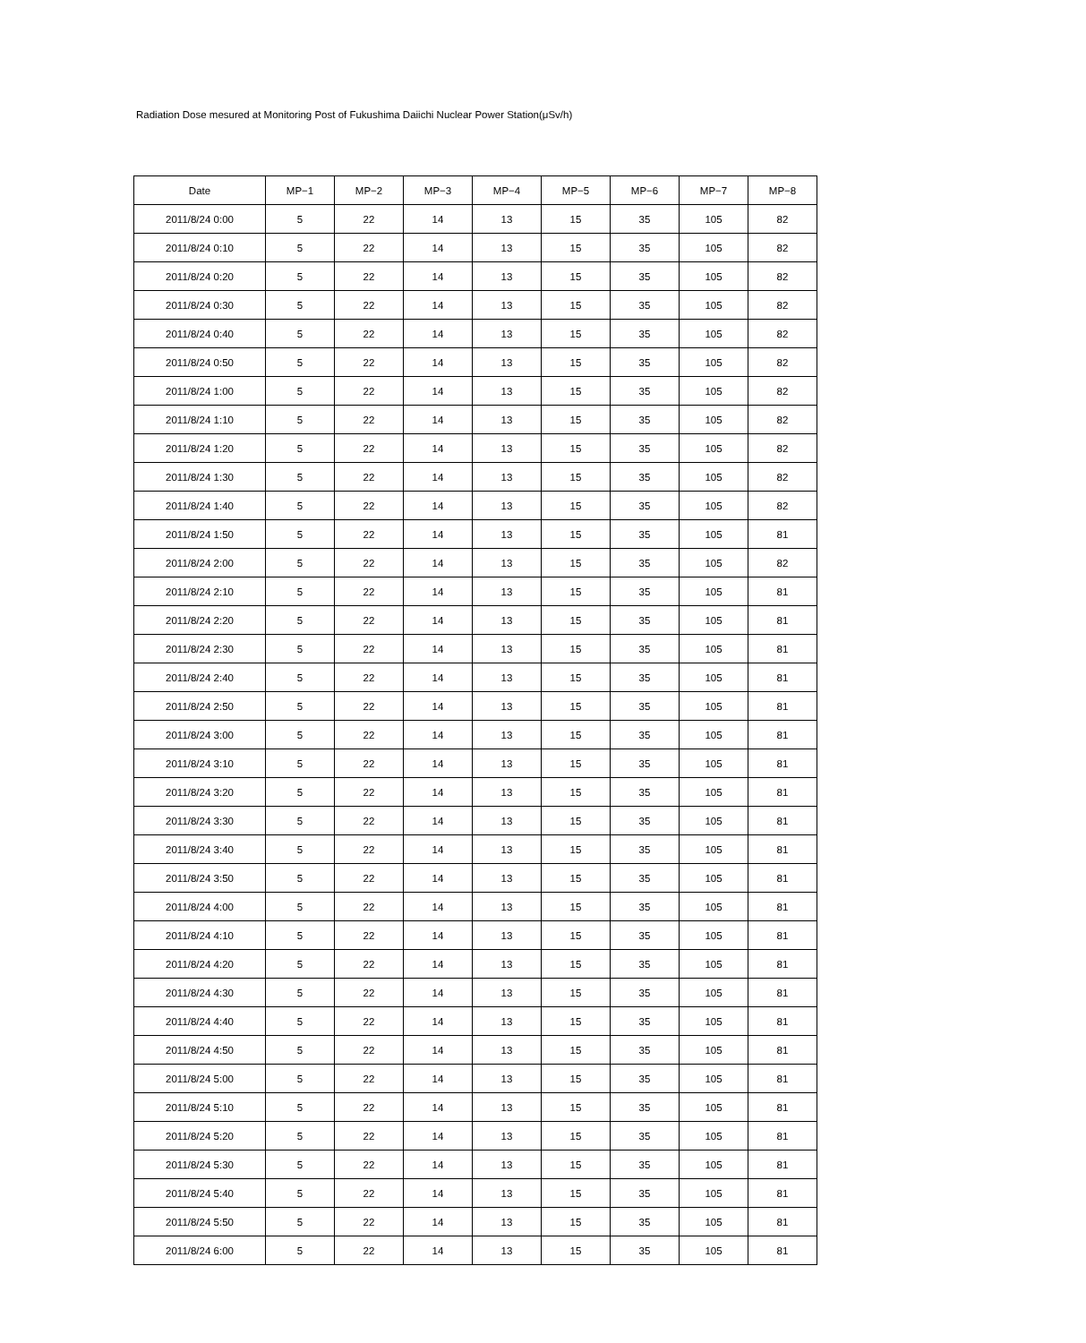Radiation Dose mesured at Monitoring Post of Fukushima Daiichi Nuclear Power Station(μSv/h)
| Date | MP−1 | MP−2 | MP−3 | MP−4 | MP−5 | MP−6 | MP−7 | MP−8 |
| --- | --- | --- | --- | --- | --- | --- | --- | --- |
| 2011/8/24 0:00 | 5 | 22 | 14 | 13 | 15 | 35 | 105 | 82 |
| 2011/8/24 0:10 | 5 | 22 | 14 | 13 | 15 | 35 | 105 | 82 |
| 2011/8/24 0:20 | 5 | 22 | 14 | 13 | 15 | 35 | 105 | 82 |
| 2011/8/24 0:30 | 5 | 22 | 14 | 13 | 15 | 35 | 105 | 82 |
| 2011/8/24 0:40 | 5 | 22 | 14 | 13 | 15 | 35 | 105 | 82 |
| 2011/8/24 0:50 | 5 | 22 | 14 | 13 | 15 | 35 | 105 | 82 |
| 2011/8/24 1:00 | 5 | 22 | 14 | 13 | 15 | 35 | 105 | 82 |
| 2011/8/24 1:10 | 5 | 22 | 14 | 13 | 15 | 35 | 105 | 82 |
| 2011/8/24 1:20 | 5 | 22 | 14 | 13 | 15 | 35 | 105 | 82 |
| 2011/8/24 1:30 | 5 | 22 | 14 | 13 | 15 | 35 | 105 | 82 |
| 2011/8/24 1:40 | 5 | 22 | 14 | 13 | 15 | 35 | 105 | 82 |
| 2011/8/24 1:50 | 5 | 22 | 14 | 13 | 15 | 35 | 105 | 81 |
| 2011/8/24 2:00 | 5 | 22 | 14 | 13 | 15 | 35 | 105 | 82 |
| 2011/8/24 2:10 | 5 | 22 | 14 | 13 | 15 | 35 | 105 | 81 |
| 2011/8/24 2:20 | 5 | 22 | 14 | 13 | 15 | 35 | 105 | 81 |
| 2011/8/24 2:30 | 5 | 22 | 14 | 13 | 15 | 35 | 105 | 81 |
| 2011/8/24 2:40 | 5 | 22 | 14 | 13 | 15 | 35 | 105 | 81 |
| 2011/8/24 2:50 | 5 | 22 | 14 | 13 | 15 | 35 | 105 | 81 |
| 2011/8/24 3:00 | 5 | 22 | 14 | 13 | 15 | 35 | 105 | 81 |
| 2011/8/24 3:10 | 5 | 22 | 14 | 13 | 15 | 35 | 105 | 81 |
| 2011/8/24 3:20 | 5 | 22 | 14 | 13 | 15 | 35 | 105 | 81 |
| 2011/8/24 3:30 | 5 | 22 | 14 | 13 | 15 | 35 | 105 | 81 |
| 2011/8/24 3:40 | 5 | 22 | 14 | 13 | 15 | 35 | 105 | 81 |
| 2011/8/24 3:50 | 5 | 22 | 14 | 13 | 15 | 35 | 105 | 81 |
| 2011/8/24 4:00 | 5 | 22 | 14 | 13 | 15 | 35 | 105 | 81 |
| 2011/8/24 4:10 | 5 | 22 | 14 | 13 | 15 | 35 | 105 | 81 |
| 2011/8/24 4:20 | 5 | 22 | 14 | 13 | 15 | 35 | 105 | 81 |
| 2011/8/24 4:30 | 5 | 22 | 14 | 13 | 15 | 35 | 105 | 81 |
| 2011/8/24 4:40 | 5 | 22 | 14 | 13 | 15 | 35 | 105 | 81 |
| 2011/8/24 4:50 | 5 | 22 | 14 | 13 | 15 | 35 | 105 | 81 |
| 2011/8/24 5:00 | 5 | 22 | 14 | 13 | 15 | 35 | 105 | 81 |
| 2011/8/24 5:10 | 5 | 22 | 14 | 13 | 15 | 35 | 105 | 81 |
| 2011/8/24 5:20 | 5 | 22 | 14 | 13 | 15 | 35 | 105 | 81 |
| 2011/8/24 5:30 | 5 | 22 | 14 | 13 | 15 | 35 | 105 | 81 |
| 2011/8/24 5:40 | 5 | 22 | 14 | 13 | 15 | 35 | 105 | 81 |
| 2011/8/24 5:50 | 5 | 22 | 14 | 13 | 15 | 35 | 105 | 81 |
| 2011/8/24 6:00 | 5 | 22 | 14 | 13 | 15 | 35 | 105 | 81 |